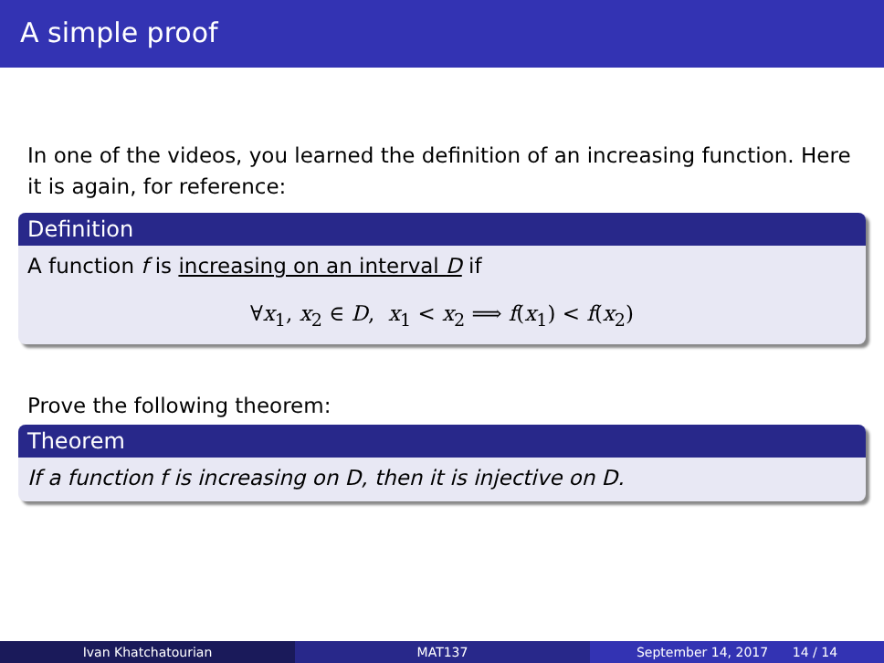A simple proof
In one of the videos, you learned the definition of an increasing function. Here it is again, for reference:
Definition
A function f is increasing on an interval D if
∀x<sub>1</sub>, x<sub>2</sub> ∈ D, x<sub>1</sub> < x<sub>2</sub> ⟹ f(x<sub>1</sub>) < f(x<sub>2</sub>)
Prove the following theorem:
Theorem
If a function f is increasing on D, then it is injective on D.
Ivan Khatchatourian MAT137 September 14, 2017 14 / 14